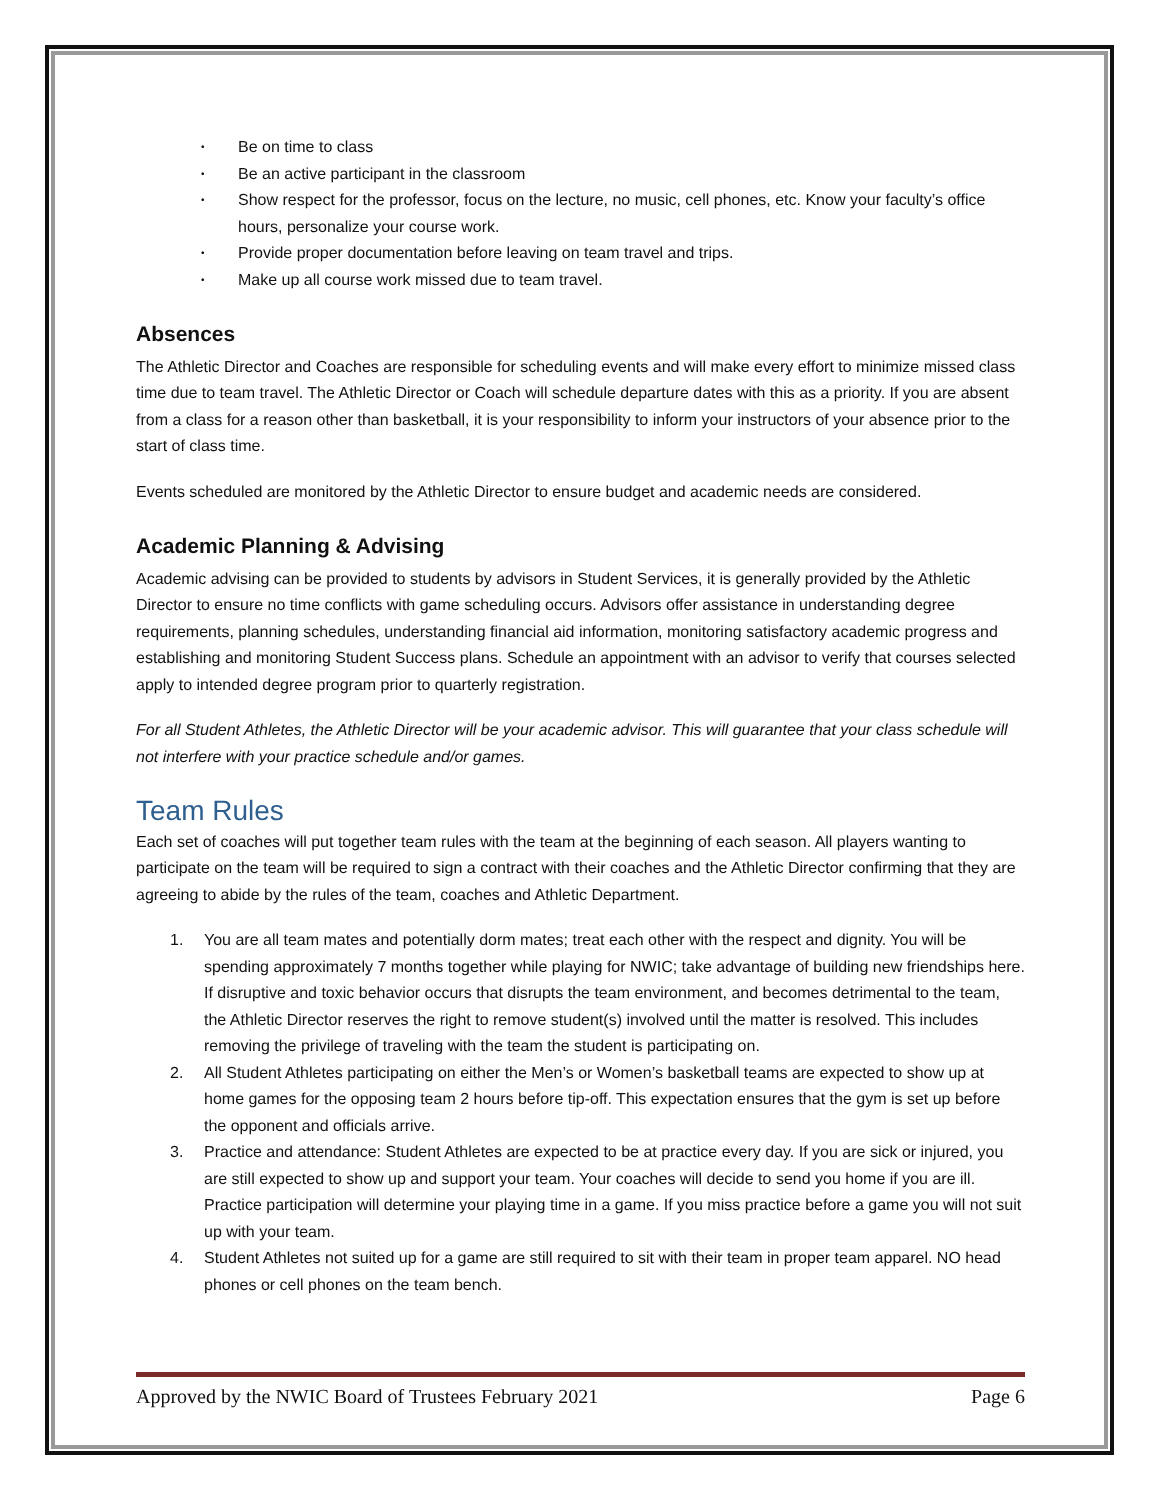• Be on time to class
• Be an active participant in the classroom
• Show respect for the professor, focus on the lecture, no music, cell phones, etc. Know your faculty’s office hours, personalize your course work.
• Provide proper documentation before leaving on team travel and trips.
• Make up all course work missed due to team travel.
Absences
The Athletic Director and Coaches are responsible for scheduling events and will make every effort to minimize missed class time due to team travel. The Athletic Director or Coach will schedule departure dates with this as a priority. If you are absent from a class for a reason other than basketball, it is your responsibility to inform your instructors of your absence prior to the start of class time.
Events scheduled are monitored by the Athletic Director to ensure budget and academic needs are considered.
Academic Planning & Advising
Academic advising can be provided to students by advisors in Student Services, it is generally provided by the Athletic Director to ensure no time conflicts with game scheduling occurs. Advisors offer assistance in understanding degree requirements, planning schedules, understanding financial aid information, monitoring satisfactory academic progress and establishing and monitoring Student Success plans. Schedule an appointment with an advisor to verify that courses selected apply to intended degree program prior to quarterly registration.
For all Student Athletes, the Athletic Director will be your academic advisor. This will guarantee that your class schedule will not interfere with your practice schedule and/or games.
Team Rules
Each set of coaches will put together team rules with the team at the beginning of each season. All players wanting to participate on the team will be required to sign a contract with their coaches and the Athletic Director confirming that they are agreeing to abide by the rules of the team, coaches and Athletic Department.
1. You are all team mates and potentially dorm mates; treat each other with the respect and dignity. You will be spending approximately 7 months together while playing for NWIC; take advantage of building new friendships here. If disruptive and toxic behavior occurs that disrupts the team environment, and becomes detrimental to the team, the Athletic Director reserves the right to remove student(s) involved until the matter is resolved. This includes removing the privilege of traveling with the team the student is participating on.
2. All Student Athletes participating on either the Men’s or Women’s basketball teams are expected to show up at home games for the opposing team 2 hours before tip-off. This expectation ensures that the gym is set up before the opponent and officials arrive.
3. Practice and attendance: Student Athletes are expected to be at practice every day. If you are sick or injured, you are still expected to show up and support your team. Your coaches will decide to send you home if you are ill. Practice participation will determine your playing time in a game. If you miss practice before a game you will not suit up with your team.
4. Student Athletes not suited up for a game are still required to sit with their team in proper team apparel. NO head phones or cell phones on the team bench.
Approved by the NWIC Board of Trustees February 2021 Page 6